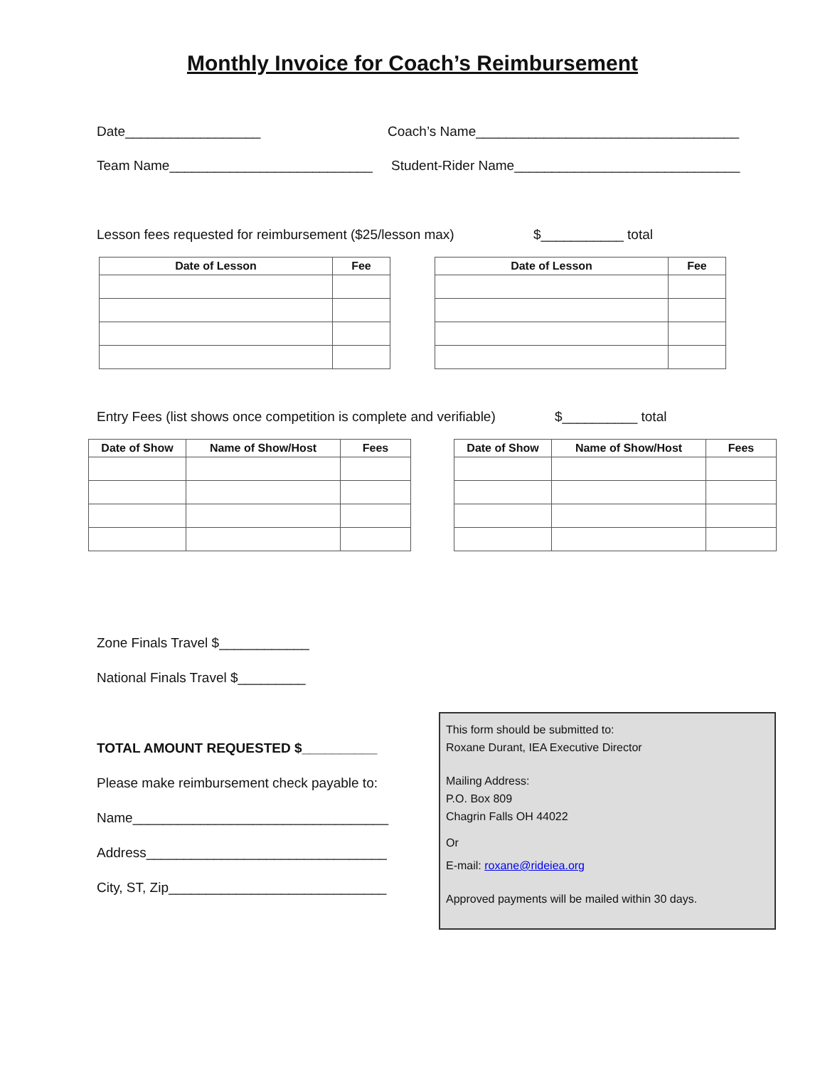Monthly Invoice for Coach’s Reimbursement
Date__________________ Coach’s Name___________________________________
Team Name___________________________ Student-Rider Name______________________________
Lesson fees requested for reimbursement ($25/lesson max) $___________ total
| Date of Lesson | Fee |
| --- | --- |
| Date of Lesson | Fee |
| --- | --- |
Entry Fees (list shows once competition is complete and verifiable) $__________ total
| Date of Show | Name of Show/Host | Fees |
| --- | --- | --- |
| Date of Show | Name of Show/Host | Fees |
| --- | --- | --- |
Zone Finals Travel $____________
National Finals Travel $_________
TOTAL AMOUNT REQUESTED $__________
Please make reimbursement check payable to:
Name__________________________________
Address________________________________
City, ST, Zip_____________________________
This form should be submitted to:
Roxane Durant, IEA Executive Director
Mailing Address:
P.O. Box 809
Chagrin Falls OH 44022
Or
E-mail: roxane@rideiea.org
Approved payments will be mailed within 30 days.